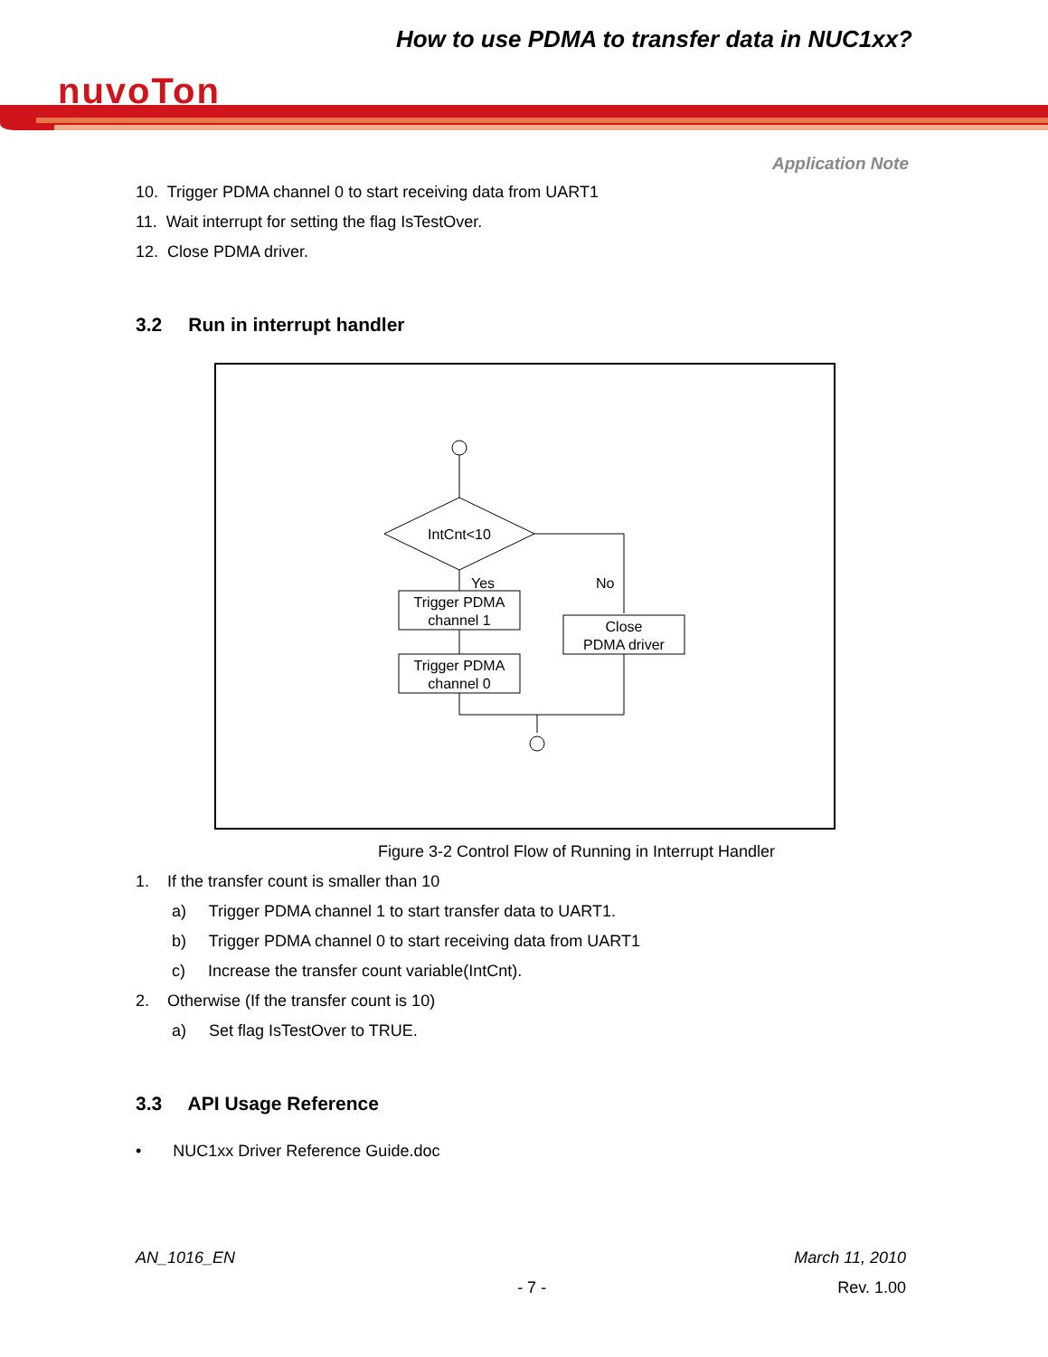How to use PDMA to transfer data in NUC1xx?
nuvoTon
Application Note
10. Trigger PDMA channel 0 to start receiving data from UART1
11. Wait interrupt for setting the flag IsTestOver.
12. Close PDMA driver.
3.2 Run in interrupt handler
IntCnt<10
Yes
No
Trigger PDMA
channel 1
Trigger PDMA
channel 0
Close
PDMA driver
Figure 3-2 Control Flow of Running in Interrupt Handler
1. If the transfer count is smaller than 10
a) Trigger PDMA channel 1 to start transfer data to UART1.
b) Trigger PDMA channel 0 to start receiving data from UART1
c) Increase the transfer count variable(IntCnt).
2. Otherwise (If the transfer count is 10)
a) Set flag IsTestOver to TRUE.
3.3 API Usage Reference
• NUC1xx Driver Reference Guide.doc
AN_1016_EN March 11, 2010
- 7 - Rev. 1.00